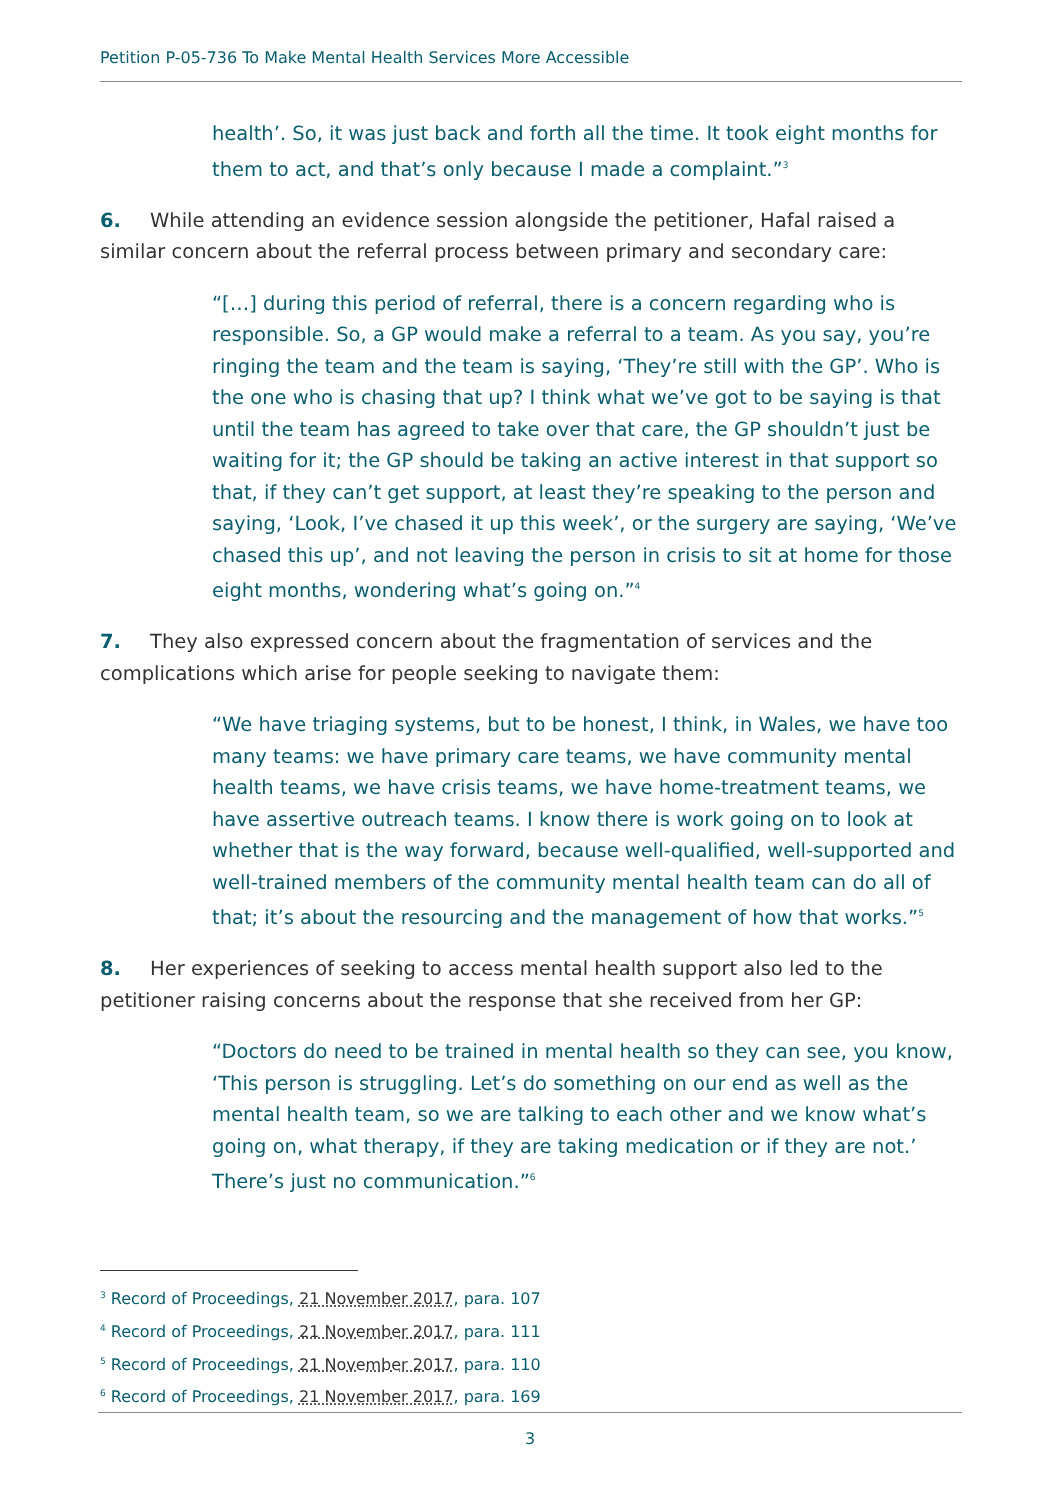Petition P-05-736 To Make Mental Health Services More Accessible
health’. So, it was just back and forth all the time. It took eight months for them to act, and that’s only because I made a complaint.”<sup>3</sup>
6. While attending an evidence session alongside the petitioner, Hafal raised a similar concern about the referral process between primary and secondary care:
“[…] during this period of referral, there is a concern regarding who is responsible. So, a GP would make a referral to a team. As you say, you’re ringing the team and the team is saying, ‘They’re still with the GP’. Who is the one who is chasing that up? I think what we’ve got to be saying is that until the team has agreed to take over that care, the GP shouldn’t just be waiting for it; the GP should be taking an active interest in that support so that, if they can’t get support, at least they’re speaking to the person and saying, ‘Look, I’ve chased it up this week’, or the surgery are saying, ‘We’ve chased this up’, and not leaving the person in crisis to sit at home for those eight months, wondering what’s going on.”<sup>4</sup>
7. They also expressed concern about the fragmentation of services and the complications which arise for people seeking to navigate them:
“We have triaging systems, but to be honest, I think, in Wales, we have too many teams: we have primary care teams, we have community mental health teams, we have crisis teams, we have home-treatment teams, we have assertive outreach teams. I know there is work going on to look at whether that is the way forward, because well-qualified, well-supported and well-trained members of the community mental health team can do all of that; it’s about the resourcing and the management of how that works.”<sup>5</sup>
8. Her experiences of seeking to access mental health support also led to the petitioner raising concerns about the response that she received from her GP:
“Doctors do need to be trained in mental health so they can see, you know, ‘This person is struggling. Let’s do something on our end as well as the mental health team, so we are talking to each other and we know what’s going on, what therapy, if they are taking medication or if they are not.’ There’s just no communication.”<sup>6</sup>
<sup>3</sup> Record of Proceedings, 21 November 2017, para. 107
<sup>4</sup> Record of Proceedings, 21 November 2017, para. 111
<sup>5</sup> Record of Proceedings, 21 November 2017, para. 110
<sup>6</sup> Record of Proceedings, 21 November 2017, para. 169
3